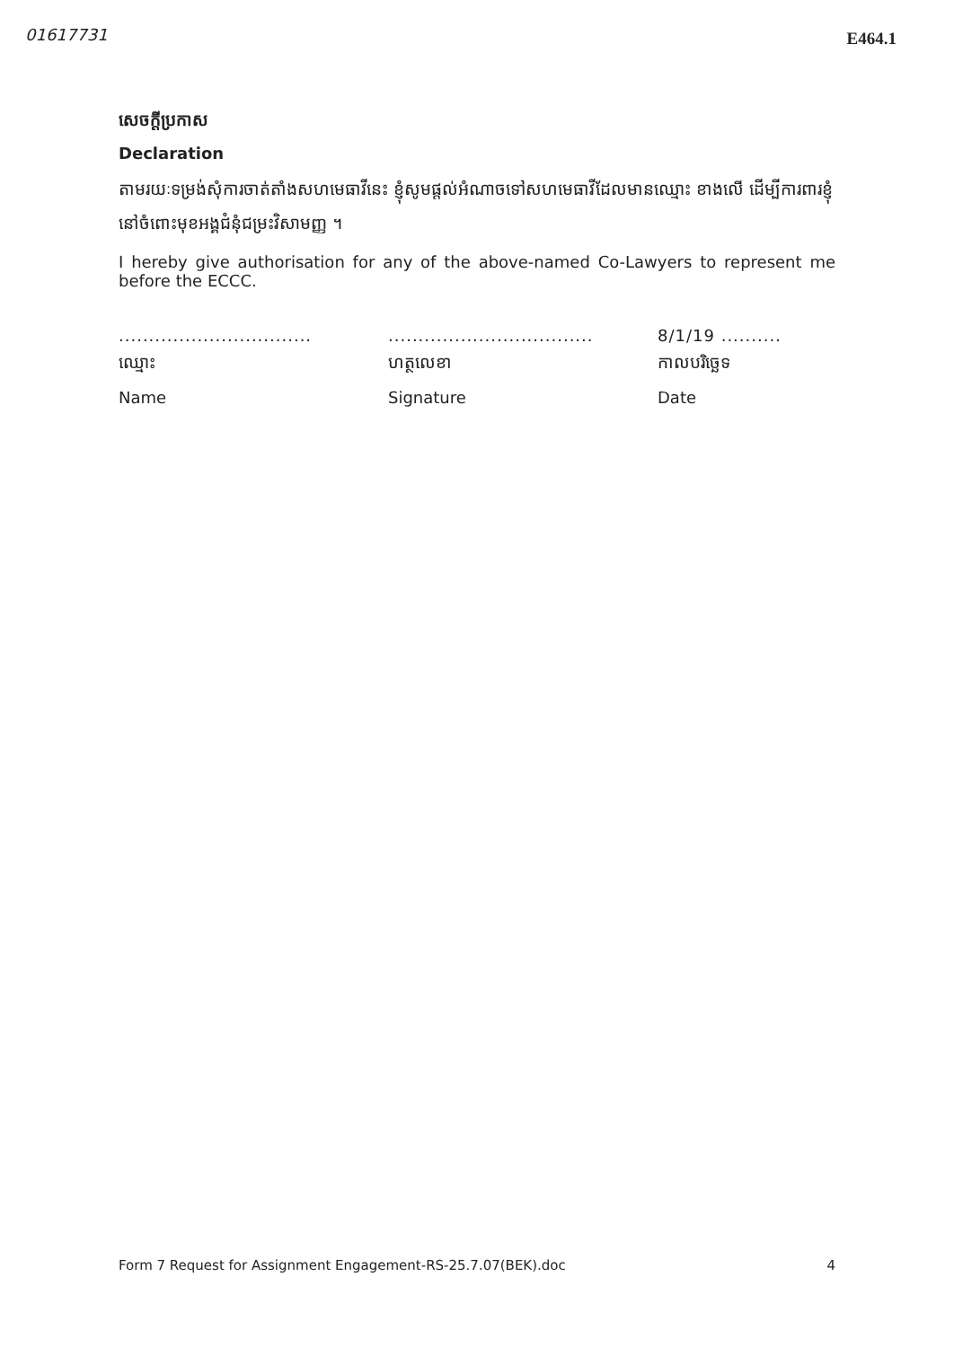01617731 E464.1
សេចក្តីប្រកាស
Declaration
តាមរយៈទម្រង់សុំការចាត់តាំងសហមេធាវីនេះ ខ្ញុំសូមផ្តល់អំណាចទៅសហមេធាវីដែលមានឈ្មោះ ខាងលើ ដើម្បីការពារខ្ញុំនៅចំពោះមុខអង្គជំនុំជម្រះវិសាមញ្ញ ។
I hereby give authorisation for any of the above-named Co-Lawyers to represent me before the ECCC.
................................
ឈ្មោះ
Name
..................................
ហត្ថលេខា
Signature
8/1/19 ..........
កាលបរិច្ឆេទ
Date
Form 7 Request for Assignment Engagement-RS-25.7.07(BEK).doc 4